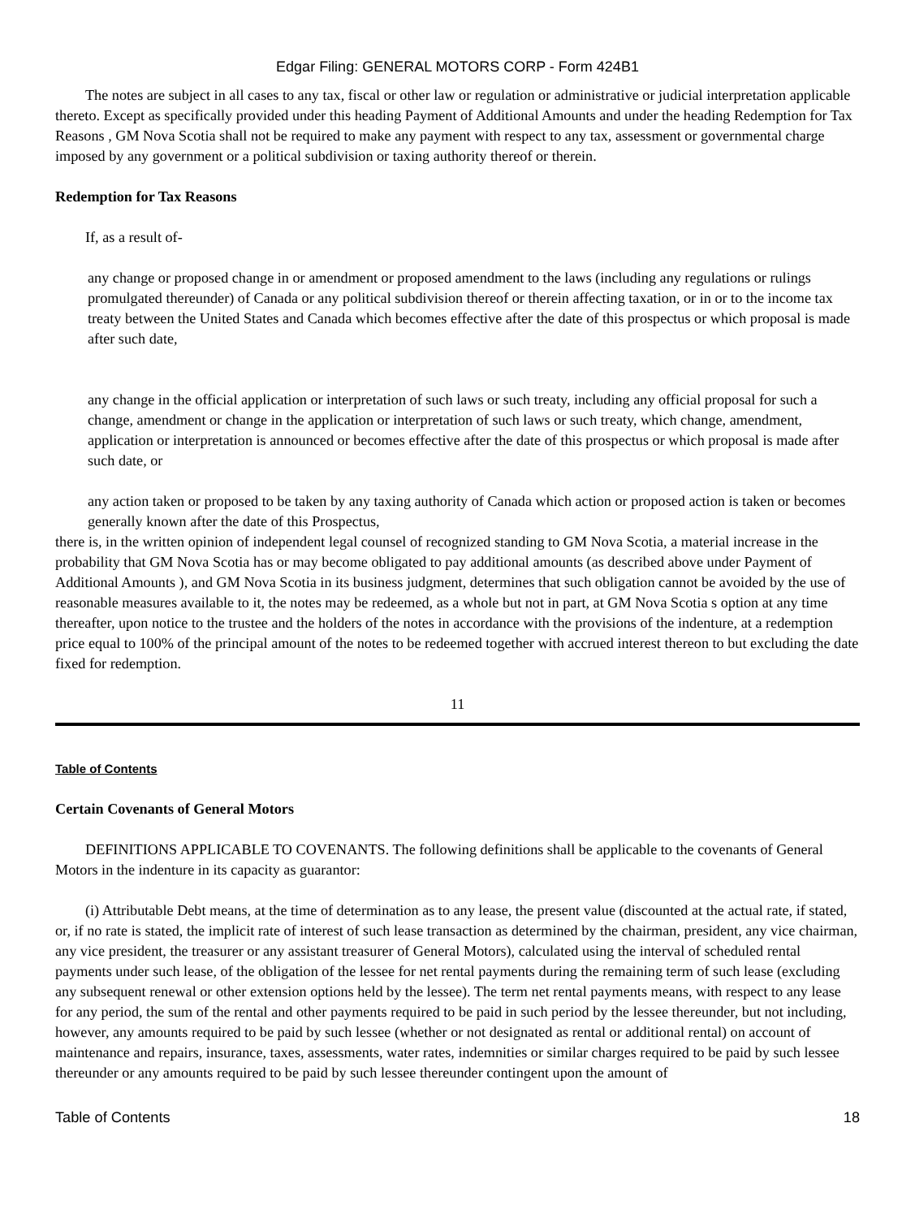Edgar Filing: GENERAL MOTORS CORP - Form 424B1
The notes are subject in all cases to any tax, fiscal or other law or regulation or administrative or judicial interpretation applicable thereto. Except as specifically provided under this heading Payment of Additional Amounts and under the heading Redemption for Tax Reasons , GM Nova Scotia shall not be required to make any payment with respect to any tax, assessment or governmental charge imposed by any government or a political subdivision or taxing authority thereof or therein.
Redemption for Tax Reasons
If, as a result of-
any change or proposed change in or amendment or proposed amendment to the laws (including any regulations or rulings promulgated thereunder) of Canada or any political subdivision thereof or therein affecting taxation, or in or to the income tax treaty between the United States and Canada which becomes effective after the date of this prospectus or which proposal is made after such date,
any change in the official application or interpretation of such laws or such treaty, including any official proposal for such a change, amendment or change in the application or interpretation of such laws or such treaty, which change, amendment, application or interpretation is announced or becomes effective after the date of this prospectus or which proposal is made after such date, or
any action taken or proposed to be taken by any taxing authority of Canada which action or proposed action is taken or becomes generally known after the date of this Prospectus,
there is, in the written opinion of independent legal counsel of recognized standing to GM Nova Scotia, a material increase in the probability that GM Nova Scotia has or may become obligated to pay additional amounts (as described above under Payment of Additional Amounts ), and GM Nova Scotia in its business judgment, determines that such obligation cannot be avoided by the use of reasonable measures available to it, the notes may be redeemed, as a whole but not in part, at GM Nova Scotia s option at any time thereafter, upon notice to the trustee and the holders of the notes in accordance with the provisions of the indenture, at a redemption price equal to 100% of the principal amount of the notes to be redeemed together with accrued interest thereon to but excluding the date fixed for redemption.
11
Table of Contents
Certain Covenants of General Motors
DEFINITIONS APPLICABLE TO COVENANTS. The following definitions shall be applicable to the covenants of General Motors in the indenture in its capacity as guarantor:
(i) Attributable Debt means, at the time of determination as to any lease, the present value (discounted at the actual rate, if stated, or, if no rate is stated, the implicit rate of interest of such lease transaction as determined by the chairman, president, any vice chairman, any vice president, the treasurer or any assistant treasurer of General Motors), calculated using the interval of scheduled rental payments under such lease, of the obligation of the lessee for net rental payments during the remaining term of such lease (excluding any subsequent renewal or other extension options held by the lessee). The term net rental payments means, with respect to any lease for any period, the sum of the rental and other payments required to be paid in such period by the lessee thereunder, but not including, however, any amounts required to be paid by such lessee (whether or not designated as rental or additional rental) on account of maintenance and repairs, insurance, taxes, assessments, water rates, indemnities or similar charges required to be paid by such lessee thereunder or any amounts required to be paid by such lessee thereunder contingent upon the amount of
Table of Contents 18